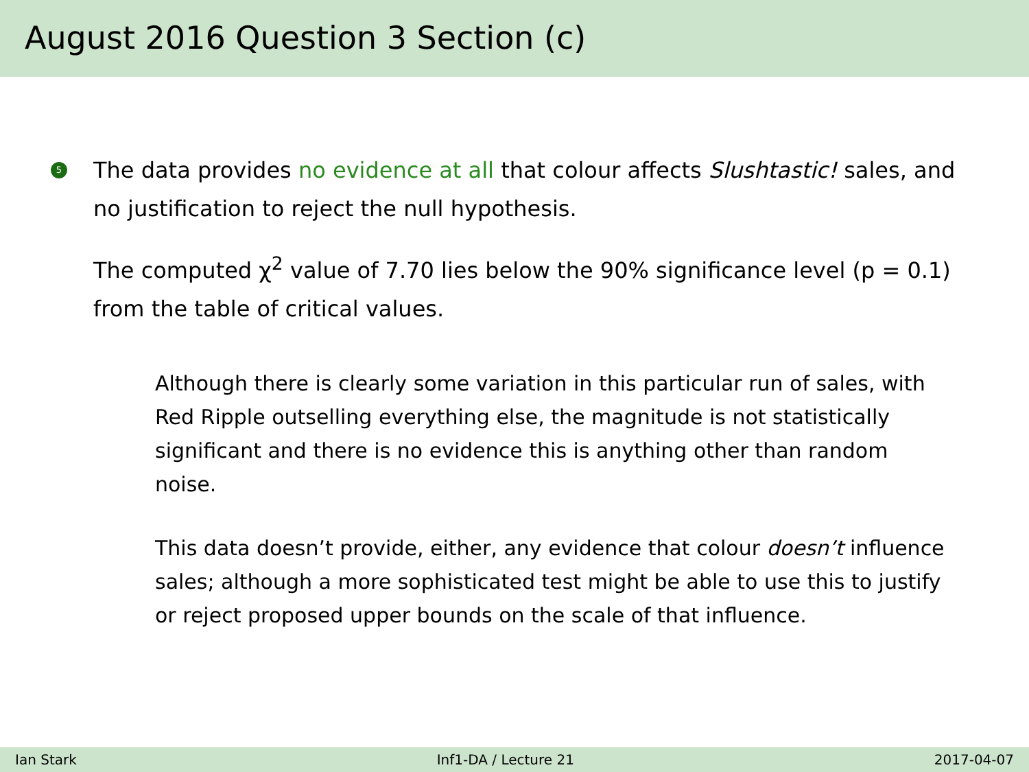August 2016 Question 3 Section (c)
5
The data provides no evidence at all that colour affects Slushtastic! sales, and no justification to reject the null hypothesis.
The computed χ<sup>2</sup> value of 7.70 lies below the 90% significance level (p = 0.1) from the table of critical values.
Although there is clearly some variation in this particular run of sales, with Red Ripple outselling everything else, the magnitude is not statistically significant and there is no evidence this is anything other than random noise.
This data doesn’t provide, either, any evidence that colour doesn’t influence sales; although a more sophisticated test might be able to use this to justify or reject proposed upper bounds on the scale of that influence.
Ian Stark Inf1-DA / Lecture 21 2017-04-07